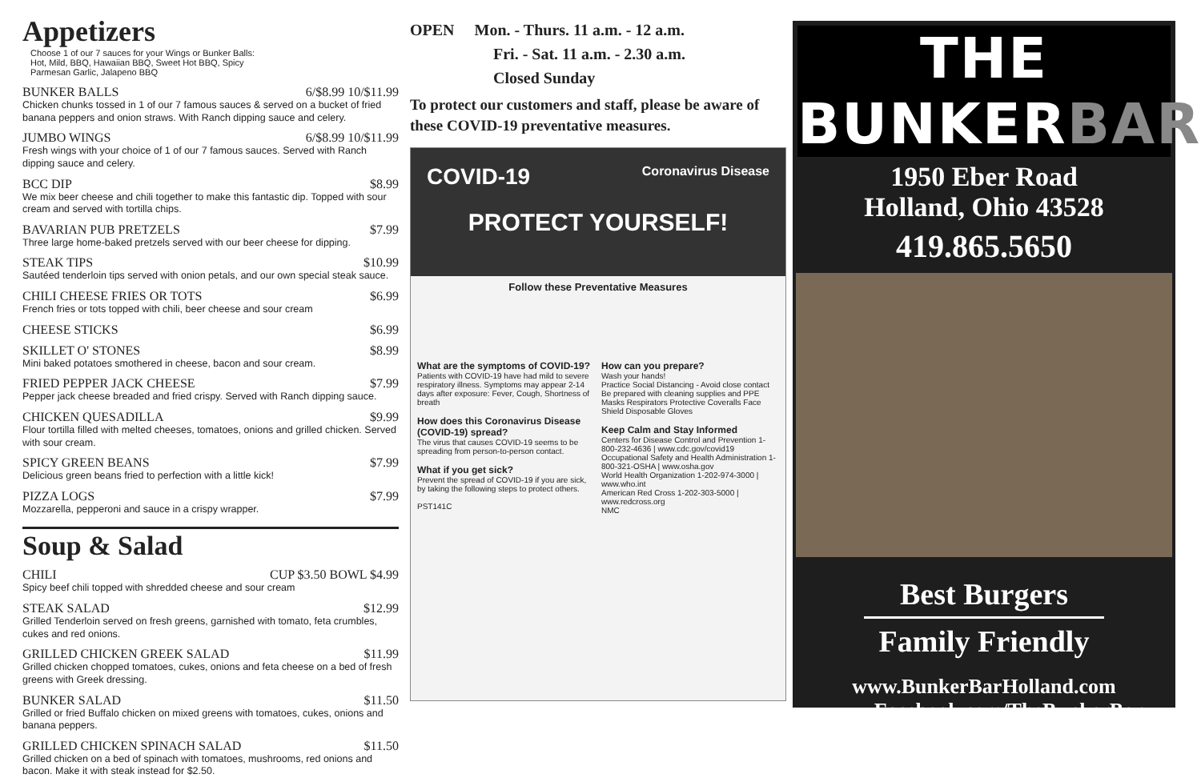Appetizers
Choose 1 of our 7 sauces for your Wings or Bunker Balls: Hot, Mild, BBQ, Hawaiian BBQ, Sweet Hot BBQ, Spicy Parmesan Garlic, Jalapeno BBQ
BUNKER BALLS 6/$8.99 10/$11.99
Chicken chunks tossed in 1 of our 7 famous sauces & served on a bucket of fried banana peppers and onion straws. With Ranch dipping sauce and celery.
JUMBO WINGS 6/$8.99 10/$11.99
Fresh wings with your choice of 1 of our 7 famous sauces. Served with Ranch dipping sauce and celery.
BCC DIP $8.99
We mix beer cheese and chili together to make this fantastic dip. Topped with sour cream and served with tortilla chips.
BAVARIAN PUB PRETZELS $7.99
Three large home-baked pretzels served with our beer cheese for dipping.
STEAK TIPS $10.99
Sautéed tenderloin tips served with onion petals, and our own special steak sauce.
CHILI CHEESE FRIES OR TOTS $6.99
French fries or tots topped with chili, beer cheese and sour cream
CHEESE STICKS $6.99
SKILLET O' STONES $8.99
Mini baked potatoes smothered in cheese, bacon and sour cream.
FRIED PEPPER JACK CHEESE $7.99
Pepper jack cheese breaded and fried crispy. Served with Ranch dipping sauce.
CHICKEN QUESADILLA $9.99
Flour tortilla filled with melted cheeses, tomatoes, onions and grilled chicken. Served with sour cream.
SPICY GREEN BEANS $7.99
Delicious green beans fried to perfection with a little kick!
PIZZA LOGS $7.99
Mozzarella, pepperoni and sauce in a crispy wrapper.
Soup & Salad
CHILI CUP $3.50 BOWL $4.99
Spicy beef chili topped with shredded cheese and sour cream
STEAK SALAD $12.99
Grilled Tenderloin served on fresh greens, garnished with tomato, feta crumbles, cukes and red onions.
GRILLED CHICKEN GREEK SALAD $11.99
Grilled chicken chopped tomatoes, cukes, onions and feta cheese on a bed of fresh greens with Greek dressing.
BUNKER SALAD $11.50
Grilled or fried Buffalo chicken on mixed greens with tomatoes, cukes, onions and banana peppers.
GRILLED CHICKEN SPINACH SALAD $11.50
Grilled chicken on a bed of spinach with tomatoes, mushrooms, red onions and bacon. Make it with steak instead for $2.50.
OPEN Mon. - Thurs. 11 a.m. - 12 a.m.
Fri. - Sat. 11 a.m. - 2.30 a.m.
Closed Sunday
To protect our customers and staff, please be aware of these COVID-19 preventative measures.
COVID-19 Coronavirus Disease
PROTECT YOURSELF!
Follow these Preventative Measures
What are the symptoms of COVID-19?
Patients with COVID-19 have had mild to severe respiratory illness. Symptoms may appear 2-14 days after exposure: Fever, Cough, Shortness of breath
How does this Coronavirus Disease (COVID-19) spread?
The virus that causes COVID-19 seems to be spreading from person-to-person contact.
What if you get sick?
Prevent the spread of COVID-19 if you are sick, by taking the following steps to protect others.
PST141C
How can you prepare?
Wash your hands!
Practice Social Distancing - Avoid close contact
Be prepared with cleaning supplies and PPE
Masks Respirators Protective Coveralls Face Shield Disposable Gloves
Keep Calm and Stay Informed
Centers for Disease Control and Prevention 1-800-232-4636 | www.cdc.gov/covid19
Occupational Safety and Health Administration 1-800-321-OSHA | www.osha.gov
World Health Organization 1-202-974-3000 | www.who.int
American Red Cross 1-202-303-5000 | www.redcross.org
NMC
THE BUNKERBAR
1950 Eber Road
Holland, Ohio 43528
419.865.5650
Best Burgers
Family Friendly
www.BunkerBarHolland.com
www.Facebook.com/TheBunkerBar